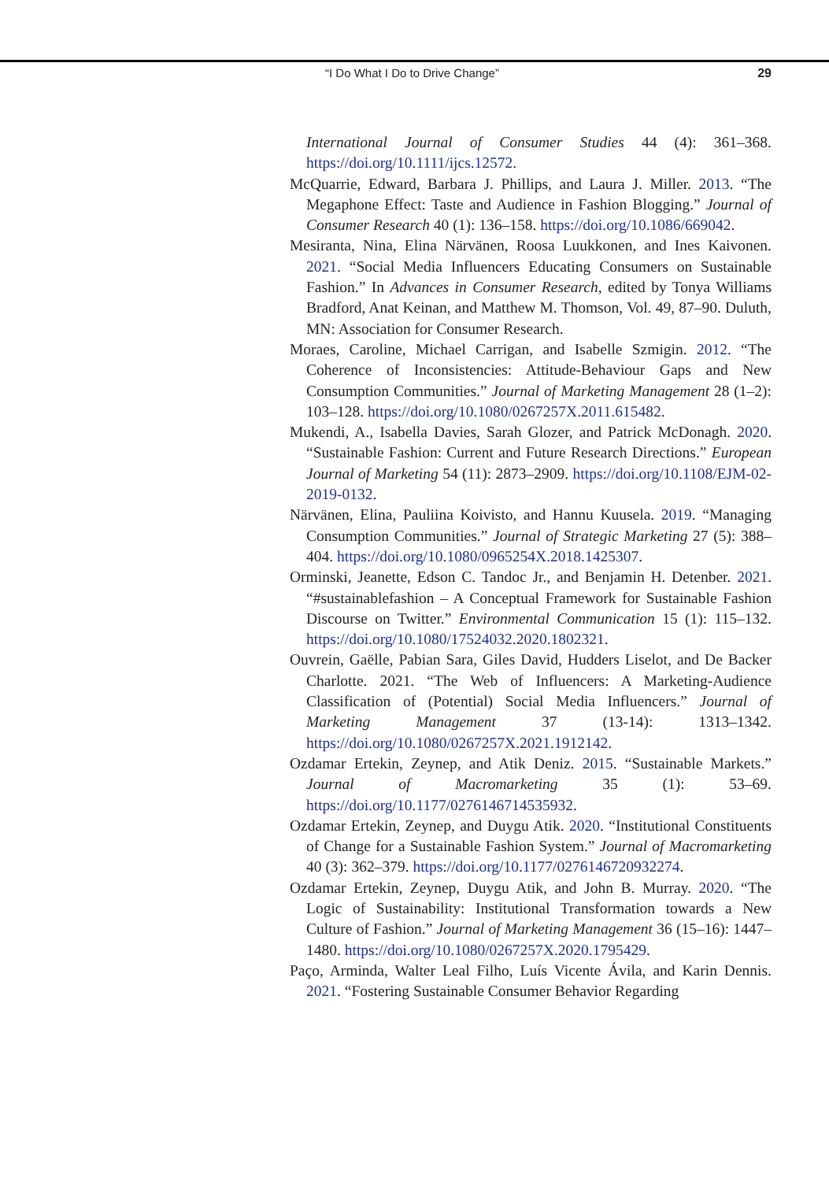“I Do What I Do to Drive Change” 29
International Journal of Consumer Studies 44 (4): 361–368. https://doi.org/10.1111/ijcs.12572.
McQuarrie, Edward, Barbara J. Phillips, and Laura J. Miller. 2013. “The Megaphone Effect: Taste and Audience in Fashion Blogging.” Journal of Consumer Research 40 (1): 136–158. https://doi.org/10.1086/669042.
Mesiranta, Nina, Elina Närvänen, Roosa Luukkonen, and Ines Kaivonen. 2021. “Social Media Influencers Educating Consumers on Sustainable Fashion.” In Advances in Consumer Research, edited by Tonya Williams Bradford, Anat Keinan, and Matthew M. Thomson, Vol. 49, 87–90. Duluth, MN: Association for Consumer Research.
Moraes, Caroline, Michael Carrigan, and Isabelle Szmigin. 2012. “The Coherence of Inconsistencies: Attitude-Behaviour Gaps and New Consumption Communities.” Journal of Marketing Management 28 (1–2): 103–128. https://doi.org/10.1080/0267257X.2011.615482.
Mukendi, A., Isabella Davies, Sarah Glozer, and Patrick McDonagh. 2020. “Sustainable Fashion: Current and Future Research Directions.” European Journal of Marketing 54 (11): 2873–2909. https://doi.org/10.1108/EJM-02-2019-0132.
Närvänen, Elina, Pauliina Koivisto, and Hannu Kuusela. 2019. “Managing Consumption Communities.” Journal of Strategic Marketing 27 (5): 388–404. https://doi.org/10.1080/0965254X.2018.1425307.
Orminski, Jeanette, Edson C. Tandoc Jr., and Benjamin H. Detenber. 2021. “#sustainablefashion – A Conceptual Framework for Sustainable Fashion Discourse on Twitter.” Environmental Communication 15 (1): 115–132. https://doi.org/10.1080/17524032.2020.1802321.
Ouvrein, Gaëlle, Pabian Sara, Giles David, Hudders Liselot, and De Backer Charlotte. 2021. “The Web of Influencers: A Marketing-Audience Classification of (Potential) Social Media Influencers.” Journal of Marketing Management 37 (13-14): 1313–1342. https://doi.org/10.1080/0267257X.2021.1912142.
Ozdamar Ertekin, Zeynep, and Atik Deniz. 2015. “Sustainable Markets.” Journal of Macromarketing 35 (1): 53–69. https://doi.org/10.1177/0276146714535932.
Ozdamar Ertekin, Zeynep, and Duygu Atik. 2020. “Institutional Constituents of Change for a Sustainable Fashion System.” Journal of Macromarketing 40 (3): 362–379. https://doi.org/10.1177/0276146720932274.
Ozdamar Ertekin, Zeynep, Duygu Atik, and John B. Murray. 2020. “The Logic of Sustainability: Institutional Transformation towards a New Culture of Fashion.” Journal of Marketing Management 36 (15–16): 1447–1480. https://doi.org/10.1080/0267257X.2020.1795429.
Paço, Arminda, Walter Leal Filho, Luís Vicente Ávila, and Karin Dennis. 2021. “Fostering Sustainable Consumer Behavior Regarding